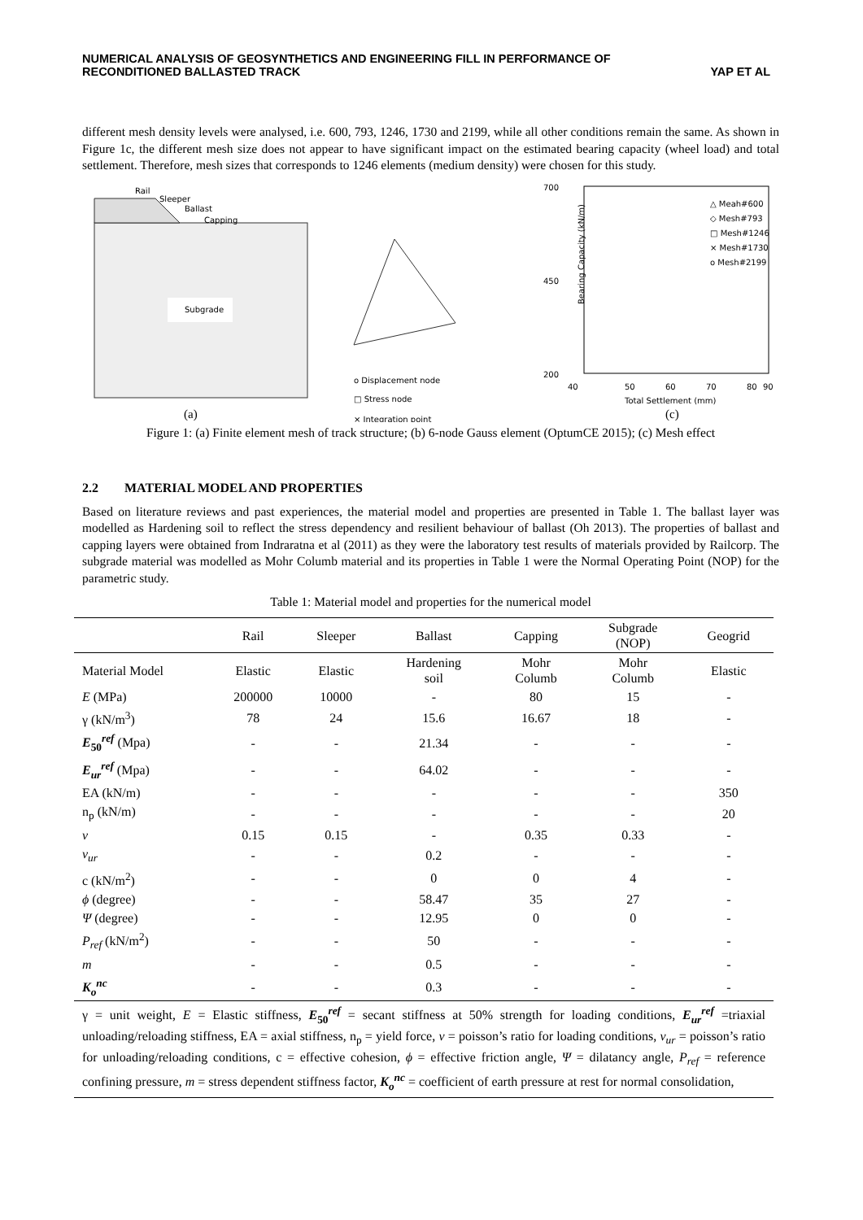NUMERICAL ANALYSIS OF GEOSYNTHETICS AND ENGINEERING FILL IN PERFORMANCE OF
RECONDITIONED BALLASTED TRACK
YAP ET AL
different mesh density levels were analysed, i.e. 600, 793, 1246, 1730 and 2199, while all other conditions remain the same. As shown in Figure 1c, the different mesh size does not appear to have significant impact on the estimated bearing capacity (wheel load) and total settlement. Therefore, mesh sizes that corresponds to 1246 elements (medium density) were chosen for this study.
Rail
Sleeper
Ballast
Capping
Subgrade
(a)
o Displacement node
□ Stress node
× Integration point
700
450
200
40
50
60
70
80
90
Total Settlement (mm)
Bearing Capacity (kN/m)
△ Meah#600
◇ Mesh#793
□ Mesh#1246
× Mesh#1730
o Mesh#2199
(c)
Figure 1: (a) Finite element mesh of track structure; (b) 6-node Gauss element (OptumCE 2015); (c) Mesh effect
2.2 MATERIAL MODEL AND PROPERTIES
Based on literature reviews and past experiences, the material model and properties are presented in Table 1. The ballast layer was modelled as Hardening soil to reflect the stress dependency and resilient behaviour of ballast (Oh 2013). The properties of ballast and capping layers were obtained from Indraratna et al (2011) as they were the laboratory test results of materials provided by Railcorp. The subgrade material was modelled as Mohr Columb material and its properties in Table 1 were the Normal Operating Point (NOP) for the parametric study.
Table 1: Material model and properties for the numerical model
| | Rail | Sleeper | Ballast | Capping | Subgrade (NOP) | Geogrid |
| --- | --- | --- | --- | --- | --- | --- |
| Material Model | Elastic | Elastic | Hardening soil | Mohr Columb | Mohr Columb | Elastic |
| E (MPa) | 200000 | 10000 | - | 80 | 15 | - |
| γ (kN/m<sup>3</sup>) | 78 | 24 | 15.6 | 16.67 | 18 | - |
| E<sub>50</sub><sup>ref</sup> (Mpa) | - | - | 21.34 | - | - | - |
| E<sub>ur</sub><sup>ref</sup> (Mpa) | - | - | 64.02 | - | - | - |
| EA (kN/m) | - | - | - | - | - | 350 |
| n<sub>p</sub> (kN/m) | - | - | - | - | - | 20 |
| v | 0.15 | 0.15 | - | 0.35 | 0.33 | - |
| v<sub>ur</sub> | - | - | 0.2 | - | - | - |
| c (kN/m<sup>2</sup>) | - | - | 0 | 0 | 4 | - |
| ϕ (degree) | - | - | 58.47 | 35 | 27 | - |
| Ψ (degree) | - | - | 12.95 | 0 | 0 | - |
| P<sub>ref</sub> (kN/m<sup>2</sup>) | - | - | 50 | - | - | - |
| m | - | - | 0.5 | - | - | - |
| K<sub>o</sub><sup>nc</sup> | - | - | 0.3 | - | - | - |
| γ = unit weight, E = Elastic stiffness, E<sub>50</sub><sup>ref</sup> = secant stiffness at 50% strength for loading conditions, E<sub>ur</sub><sup>ref</sup> =triaxial unloading/reloading stiffness, EA = axial stiffness, n<sub>p</sub> = yield force, v = poisson’s ratio for loading conditions, v<sub>ur</sub> = poisson’s ratio for unloading/reloading conditions, c = effective cohesion, ϕ = effective friction angle, Ψ = dilatancy angle, P<sub>ref</sub> = reference confining pressure, m = stress dependent stiffness factor, K<sub>o</sub><sup>nc</sup> = coefficient of earth pressure at rest for normal consolidation, | | | | | | |